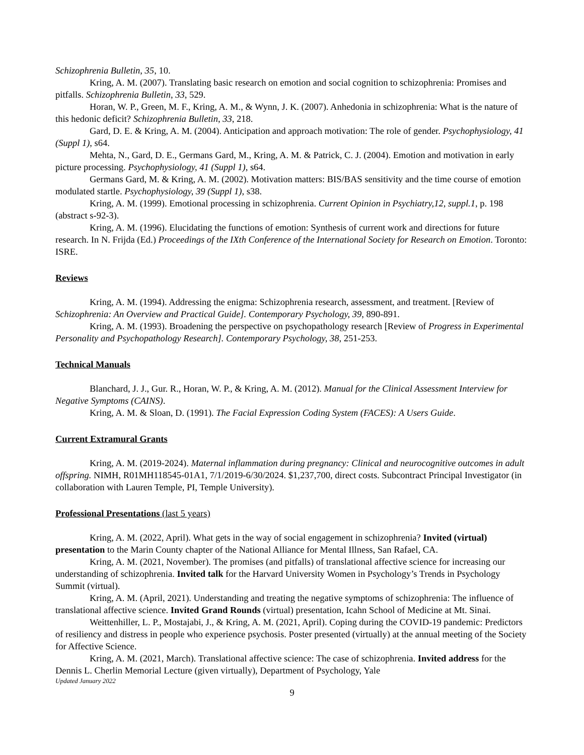Schizophrenia Bulletin, 35, 10.
Kring, A. M. (2007). Translating basic research on emotion and social cognition to schizophrenia: Promises and pitfalls. Schizophrenia Bulletin, 33, 529.
Horan, W. P., Green, M. F., Kring, A. M., & Wynn, J. K. (2007). Anhedonia in schizophrenia: What is the nature of this hedonic deficit? Schizophrenia Bulletin, 33, 218.
Gard, D. E. & Kring, A. M. (2004). Anticipation and approach motivation: The role of gender. Psychophysiology, 41 (Suppl 1), s64.
Mehta, N., Gard, D. E., Germans Gard, M., Kring, A. M. & Patrick, C. J. (2004). Emotion and motivation in early picture processing. Psychophysiology, 41 (Suppl 1), s64.
Germans Gard, M. & Kring, A. M. (2002). Motivation matters: BIS/BAS sensitivity and the time course of emotion modulated startle. Psychophysiology, 39 (Suppl 1), s38.
Kring, A. M. (1999). Emotional processing in schizophrenia. Current Opinion in Psychiatry,12, suppl.1, p. 198 (abstract s-92-3).
Kring, A. M. (1996). Elucidating the functions of emotion: Synthesis of current work and directions for future research. In N. Frijda (Ed.) Proceedings of the IXth Conference of the International Society for Research on Emotion. Toronto: ISRE.
Reviews
Kring, A. M. (1994). Addressing the enigma: Schizophrenia research, assessment, and treatment. [Review of Schizophrenia: An Overview and Practical Guide]. Contemporary Psychology, 39, 890-891.
Kring, A. M. (1993). Broadening the perspective on psychopathology research [Review of Progress in Experimental Personality and Psychopathology Research]. Contemporary Psychology, 38, 251-253.
Technical Manuals
Blanchard, J. J., Gur. R., Horan, W. P., & Kring, A. M. (2012). Manual for the Clinical Assessment Interview for Negative Symptoms (CAINS).
Kring, A. M. & Sloan, D. (1991). The Facial Expression Coding System (FACES): A Users Guide.
Current Extramural Grants
Kring, A. M. (2019-2024). Maternal inflammation during pregnancy: Clinical and neurocognitive outcomes in adult offspring. NIMH, R01MH118545-01A1, 7/1/2019-6/30/2024. $1,237,700, direct costs. Subcontract Principal Investigator (in collaboration with Lauren Temple, PI, Temple University).
Professional Presentations (last 5 years)
Kring, A. M. (2022, April). What gets in the way of social engagement in schizophrenia? Invited (virtual) presentation to the Marin County chapter of the National Alliance for Mental Illness, San Rafael, CA.
Kring, A. M. (2021, November). The promises (and pitfalls) of translational affective science for increasing our understanding of schizophrenia. Invited talk for the Harvard University Women in Psychology’s Trends in Psychology Summit (virtual).
Kring, A. M. (April, 2021). Understanding and treating the negative symptoms of schizophrenia: The influence of translational affective science. Invited Grand Rounds (virtual) presentation, Icahn School of Medicine at Mt. Sinai.
Weittenhiller, L. P., Mostajabi, J., & Kring, A. M. (2021, April). Coping during the COVID-19 pandemic: Predictors of resiliency and distress in people who experience psychosis. Poster presented (virtually) at the annual meeting of the Society for Affective Science.
Kring, A. M. (2021, March). Translational affective science: The case of schizophrenia. Invited address for the Dennis L. Cherlin Memorial Lecture (given virtually), Department of Psychology, Yale
Updated January 2022
9